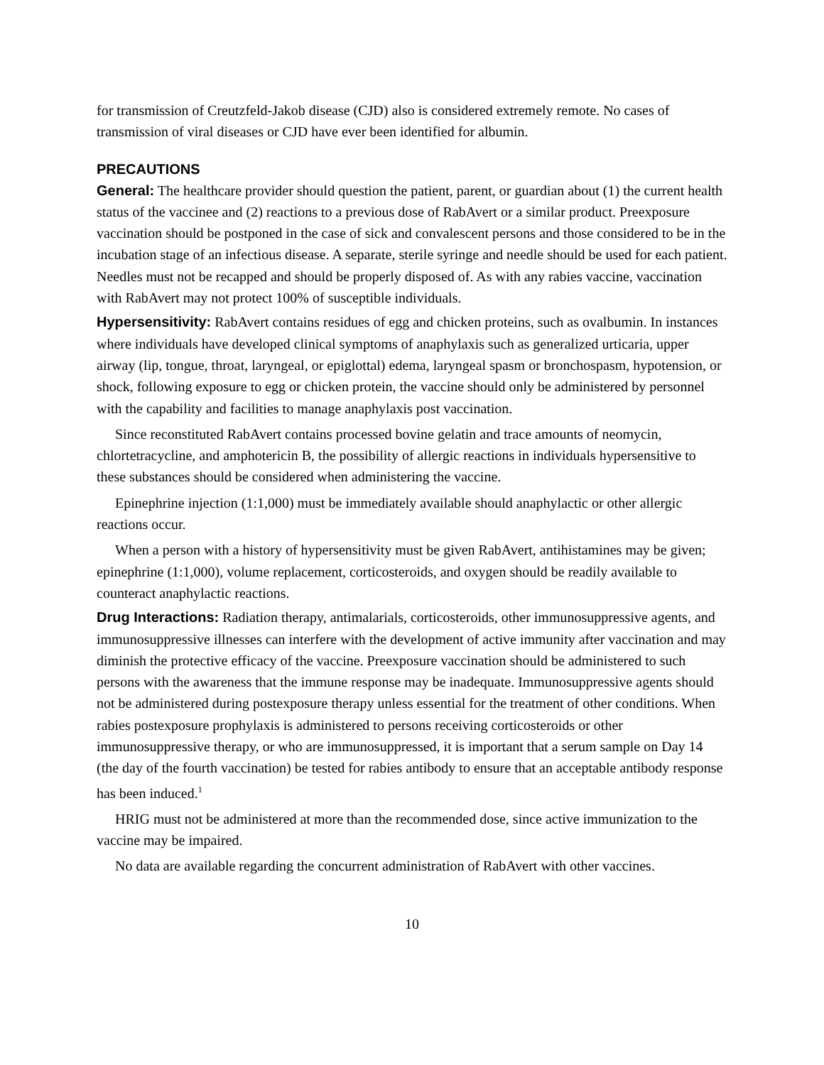for transmission of Creutzfeld-Jakob disease (CJD) also is considered extremely remote. No cases of transmission of viral diseases or CJD have ever been identified for albumin.
PRECAUTIONS
General: The healthcare provider should question the patient, parent, or guardian about (1) the current health status of the vaccinee and (2) reactions to a previous dose of RabAvert or a similar product. Preexposure vaccination should be postponed in the case of sick and convalescent persons and those considered to be in the incubation stage of an infectious disease. A separate, sterile syringe and needle should be used for each patient. Needles must not be recapped and should be properly disposed of. As with any rabies vaccine, vaccination with RabAvert may not protect 100% of susceptible individuals.
Hypersensitivity: RabAvert contains residues of egg and chicken proteins, such as ovalbumin. In instances where individuals have developed clinical symptoms of anaphylaxis such as generalized urticaria, upper airway (lip, tongue, throat, laryngeal, or epiglottal) edema, laryngeal spasm or bronchospasm, hypotension, or shock, following exposure to egg or chicken protein, the vaccine should only be administered by personnel with the capability and facilities to manage anaphylaxis post vaccination.
Since reconstituted RabAvert contains processed bovine gelatin and trace amounts of neomycin, chlortetracycline, and amphotericin B, the possibility of allergic reactions in individuals hypersensitive to these substances should be considered when administering the vaccine.
Epinephrine injection (1:1,000) must be immediately available should anaphylactic or other allergic reactions occur.
When a person with a history of hypersensitivity must be given RabAvert, antihistamines may be given; epinephrine (1:1,000), volume replacement, corticosteroids, and oxygen should be readily available to counteract anaphylactic reactions.
Drug Interactions: Radiation therapy, antimalarials, corticosteroids, other immunosuppressive agents, and immunosuppressive illnesses can interfere with the development of active immunity after vaccination and may diminish the protective efficacy of the vaccine. Preexposure vaccination should be administered to such persons with the awareness that the immune response may be inadequate. Immunosuppressive agents should not be administered during postexposure therapy unless essential for the treatment of other conditions. When rabies postexposure prophylaxis is administered to persons receiving corticosteroids or other immunosuppressive therapy, or who are immunosuppressed, it is important that a serum sample on Day 14 (the day of the fourth vaccination) be tested for rabies antibody to ensure that an acceptable antibody response has been induced.<sup>1</sup>
HRIG must not be administered at more than the recommended dose, since active immunization to the vaccine may be impaired.
No data are available regarding the concurrent administration of RabAvert with other vaccines.
10